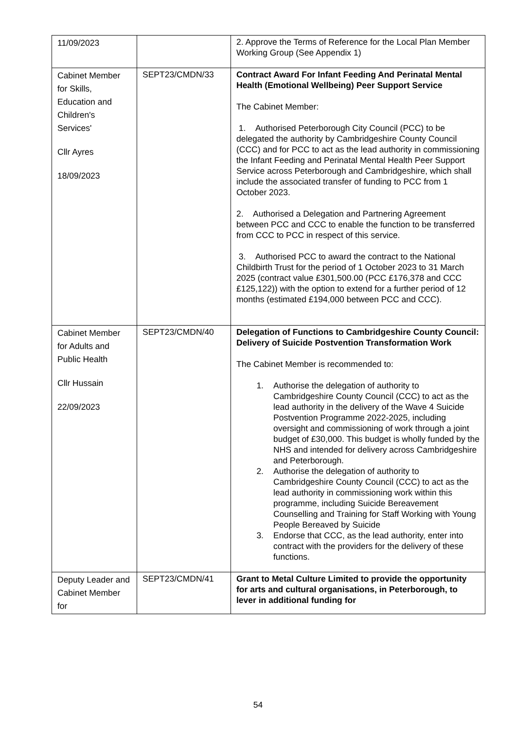| 11/09/2023 | | 2. Approve the Terms of Reference for the Local Plan Member Working Group (See Appendix 1) |
| Cabinet Member for Skills, Education and Children's Services' Cllr Ayres 18/09/2023 | SEPT23/CMDN/33 | Contract Award For Infant Feeding And Perinatal Mental Health (Emotional Wellbeing) Peer Support Service The Cabinet Member: 1. Authorised Peterborough City Council (PCC) to be delegated the authority by Cambridgeshire County Council (CCC) and for PCC to act as the lead authority in commissioning the Infant Feeding and Perinatal Mental Health Peer Support Service across Peterborough and Cambridgeshire, which shall include the associated transfer of funding to PCC from 1 October 2023. 2. Authorised a Delegation and Partnering Agreement between PCC and CCC to enable the function to be transferred from CCC to PCC in respect of this service. 3. Authorised PCC to award the contract to the National Childbirth Trust for the period of 1 October 2023 to 31 March 2025 (contract value £301,500.00 (PCC £176,378 and CCC £125,122)) with the option to extend for a further period of 12 months (estimated £194,000 between PCC and CCC). |
| Cabinet Member for Adults and Public Health Cllr Hussain 22/09/2023 | SEPT23/CMDN/40 | Delegation of Functions to Cambridgeshire County Council: Delivery of Suicide Postvention Transformation Work The Cabinet Member is recommended to: 1. Authorise the delegation of authority to Cambridgeshire County Council (CCC) to act as the lead authority in the delivery of the Wave 4 Suicide Postvention Programme 2022-2025, including oversight and commissioning of work through a joint budget of £30,000. This budget is wholly funded by the NHS and intended for delivery across Cambridgeshire and Peterborough. 2. Authorise the delegation of authority to Cambridgeshire County Council (CCC) to act as the lead authority in commissioning work within this programme, including Suicide Bereavement Counselling and Training for Staff Working with Young People Bereaved by Suicide 3. Endorse that CCC, as the lead authority, enter into contract with the providers for the delivery of these functions. |
| Deputy Leader and Cabinet Member for | SEPT23/CMDN/41 | Grant to Metal Culture Limited to provide the opportunity for arts and cultural organisations, in Peterborough, to lever in additional funding for |
54